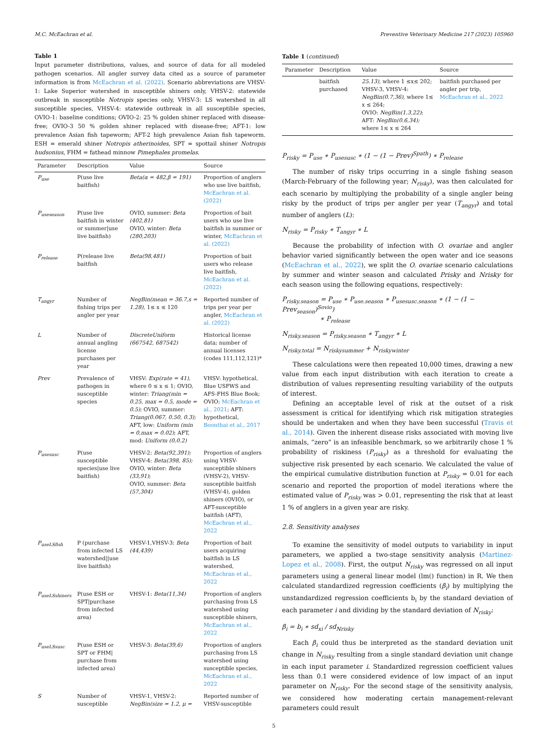M.C. McEachran et al. Preventive Veterinary Medicine 217 (2023) 105960
Table 1
Input parameter distributions, values, and source of data for all modeled pathogen scenarios. All angler survey data cited as a source of parameter information is from McEachran et al. (2022). Scenario abbreviations are VHSV-1: Lake Superior watershed in susceptible shiners only, VHSV-2: statewide outbreak in susceptible Notropis species only, VHSV-3: LS watershed in all susceptible species, VHSV-4: statewide outbreak in all susceptible species, OVIO-1: baseline conditions; OVIO-2: 25 % golden shiner replaced with disease-free; OVIO-3 50 % golden shiner replaced with disease-free; AFT-1: low prevalence Asian fish tapeworm; AFT-2 high prevalence Asian fish tapeworm. ESH = emerald shiner Notropis atherinoides, SPT = spottail shiner Notropis hudsonius, FHM = fathead minnow Pimephales promelas.
| Parameter | Description | Value | Source |
| --- | --- | --- | --- |
| P<sub>use</sub> | P(use live baitfish) | Beta(α = 482,β = 191) | Proportion of anglers who use live baitfish, McEachran et al. (2022) |
| P<sub>useseason</sub> | P(use live baitfish in winter or summer/use live baitfish) | OVIO, summer: Beta (402,81) OVIO, winter: Beta (280,203) | Proportion of bait users who use live baitfish in summer or winter, McEachran et al. (2022) |
| P<sub>release</sub> | P(release live baitfish | Beta(98,481) | Proportion of bait users who release live baitfish, McEachran et al. (2022) |
| T<sub>angyr</sub> | Number of fishing trips per angler per year | NegBin(mean = 36.7,s = 1.28), 1≤ x ≤ 120 | Reported number of trips per year per angler, McEachran et al. (2022) |
| L | Number of annual angling license purchases per year | DiscreteUniform (667542, 687542) | Historical license data; number of annual licenses (codes 111,112,121)* |
| Prev | Prevalence of pathogen in susceptible species | VHSV: Exp(rate = 41), where 0 ≤ x ≤ 1; OVIO, winter: Triang(min = 0.25, max = 0.5, mode = 0.5) ; OVIO, summer: Triang(0.067, 0.50, 0.3); AFT, low: Uniform (min = 0,max = 0.02) ; AFT, mod: Uniform (0,0.2) | VHSV: hypothetical, Blue USFWS and AFS-FHS Blue Book; OVIO: McEachran et al., 2021 ; AFT: hypothetical, Boonthai et al., 2017 |
| P<sub>usesusc</sub> | P(use susceptible species/use live baitfish) | VHSV-2: Beta(92,391); VHSV-4: Beta(398, 85); OVIO, winter: Beta (33,91) ; OVIO, summer: Beta (57,304) | Proportion of anglers using VHSV-susceptible shiners (VHSV-2), VHSV-susceptible baitfish (VHSV-4), golden shiners (OVIO), or AFT-susceptible baitfish (AFT), McEachran et al., 2022 |
| P<sub>useLSfish</sub> | P (purchase from infected LS watershed//use live baitfish) | VHSV-1,VHSV-3: Beta (44,439) | Proportion of bait users acquiring baitfish in LS watershed, McEachran et al., 2022 |
| P<sub>useLSshiners</sub> | P(use ESH or SPT/purchase from infected area) | VHSV-1: Beta(11,34) | Proportion of anglers purchasing from LS watershed using susceptible shiners, McEachran et al., 2022 |
| P<sub>useLSsusc</sub> | P(use ESH or SPT or FHM/ purchase from infected area) | VHSV-3: Beta(39,6) | Proportion of anglers purchasing from LS watershed using susceptible species, McEachran et al., 2022 |
| S | Number of susceptible | VHSV-1, VHSV-2: NegBin(size = 1.2, μ = | Reported number of VHSV-susceptible |
Table 1 (continued)
| Parameter | Description | Value | Source |
| --- | --- | --- | --- |
| | baitfish purchased | 25.13), where 1 ≤x≤ 202; VHSV-3, VHSV-4: NegBin(0.7,36), where 1≤ x ≤ 264; OVIO: NegBin(1.3,22) ; AFT: NegBin(0.6,34); where 1≤ x ≤ 264 | baitfish purchased per angler per trip, McEachran et al., 2022 |
P<sub>risky</sub> = P<sub>use</sub> ∗ P<sub>usesusc</sub> ∗ (1 − (1 − Prev)<sup>Spath</sup>) ∗ P<sub>release</sub>
The number of risky trips occurring in a single fishing season (March-February of the following year; N<sub>risky</sub>), was then calculated for each scenario by multiplying the probability of a single angler being risky by the product of trips per angler per year (T<sub>angyr</sub>) and total number of anglers (L):
N<sub>risky</sub> = P<sub>risky</sub> ∗ T<sub>angyr</sub> ∗ L
Because the probability of infection with O. ovariae and angler behavior varied significantly between the open water and ice seasons (McEachran et al., 2022), we split the O. ovariae scenario calculations by summer and winter season and calculated Prisky and Nrisky for each season using the following equations, respectively:
P<sub>risky.season</sub> = P<sub>use</sub> ∗ P<sub>use.season</sub> ∗ P<sub>usesusc.season</sub> ∗ (1 − (1 − Prev<sub>season</sub>)<sup>Sovio</sup>)
∗ P<sub>release</sub>
N<sub>risky.season</sub> = P<sub>risky.season</sub> ∗ T<sub>angyr</sub> ∗ L
N<sub>risky.total</sub> = N<sub>riskysummer</sub> + N<sub>riskywinter</sub>
These calculations were then repeated 10,000 times, drawing a new value from each input distribution with each iteration to create a distribution of values representing resulting variability of the outputs of interest.
Defining an acceptable level of risk at the outset of a risk assessment is critical for identifying which risk mitigation strategies should be undertaken and when they have been successful (Travis et al., 2014). Given the inherent disease risks associated with moving live animals, “zero” is an infeasible benchmark, so we arbitrarily chose 1 % probability of riskiness (P<sub>risky</sub>) as a threshold for evaluating the subjective risk presented by each scenario. We calculated the value of the empirical cumulative distribution function at P<sub>risky</sub> = 0.01 for each scenario and reported the proportion of model iterations where the estimated value of P<sub>risky</sub> was > 0.01, representing the risk that at least 1 % of anglers in a given year are risky.
2.8. Sensitivity analyses
To examine the sensitivity of model outputs to variability in input parameters, we applied a two-stage sensitivity analysis (Martinez-Lopez et al., 2008). First, the output N<sub>risky</sub> was regressed on all input parameters using a general linear model (lm() function) in R. We then calculated standardized regression coefficients (β<sub>i</sub>) by multiplying the unstandardized regression coefficients b<sub>i</sub> by the standard deviation of each parameter i and dividing by the standard deviation of N<sub>risky</sub>:
β<sub>i</sub> = b<sub>i</sub> ∗ sd<sub>xi</sub> / sd<sub>Nrisky</sub>
Each β<sub>i</sub> could thus be interpreted as the standard deviation unit change in N<sub>risky</sub> resulting from a single standard deviation unit change in each input parameter i. Standardized regression coefficient values less than 0.1 were considered evidence of low impact of an input parameter on N<sub>risky</sub>. For the second stage of the sensitivity analysis, we considered how moderating certain management-relevant parameters could result
5